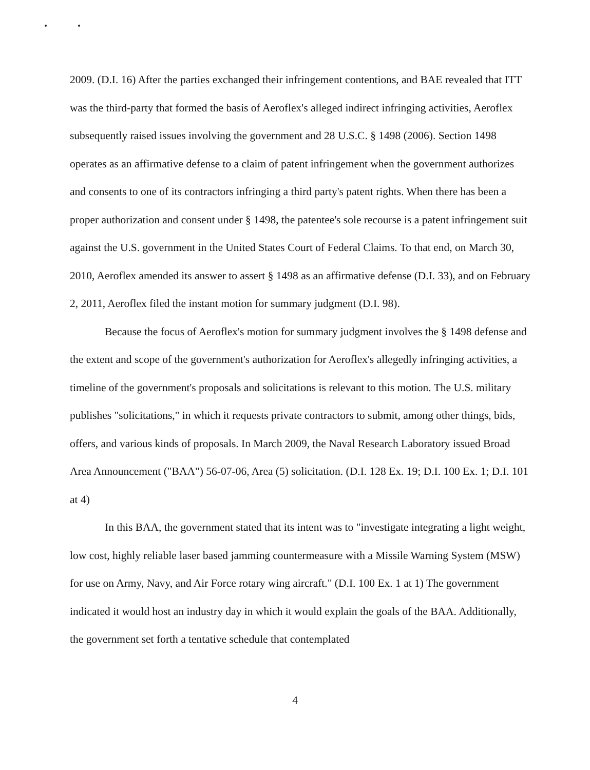2009. (D.I. 16) After the parties exchanged their infringement contentions, and BAE revealed that ITT was the third-party that formed the basis of Aeroflex's alleged indirect infringing activities, Aeroflex subsequently raised issues involving the government and 28 U.S.C. § 1498 (2006). Section 1498 operates as an affirmative defense to a claim of patent infringement when the government authorizes and consents to one of its contractors infringing a third party's patent rights. When there has been a proper authorization and consent under § 1498, the patentee's sole recourse is a patent infringement suit against the U.S. government in the United States Court of Federal Claims. To that end, on March 30, 2010, Aeroflex amended its answer to assert § 1498 as an affirmative defense (D.I. 33), and on February 2, 2011, Aeroflex filed the instant motion for summary judgment (D.I. 98).
Because the focus of Aeroflex's motion for summary judgment involves the § 1498 defense and the extent and scope of the government's authorization for Aeroflex's allegedly infringing activities, a timeline of the government's proposals and solicitations is relevant to this motion. The U.S. military publishes "solicitations," in which it requests private contractors to submit, among other things, bids, offers, and various kinds of proposals. In March 2009, the Naval Research Laboratory issued Broad Area Announcement ("BAA") 56-07-06, Area (5) solicitation. (D.I. 128 Ex. 19; D.I. 100 Ex. 1; D.I. 101 at 4)
In this BAA, the government stated that its intent was to "investigate integrating a light weight, low cost, highly reliable laser based jamming countermeasure with a Missile Warning System (MSW) for use on Army, Navy, and Air Force rotary wing aircraft." (D.I. 100 Ex. 1 at 1) The government indicated it would host an industry day in which it would explain the goals of the BAA. Additionally, the government set forth a tentative schedule that contemplated
4